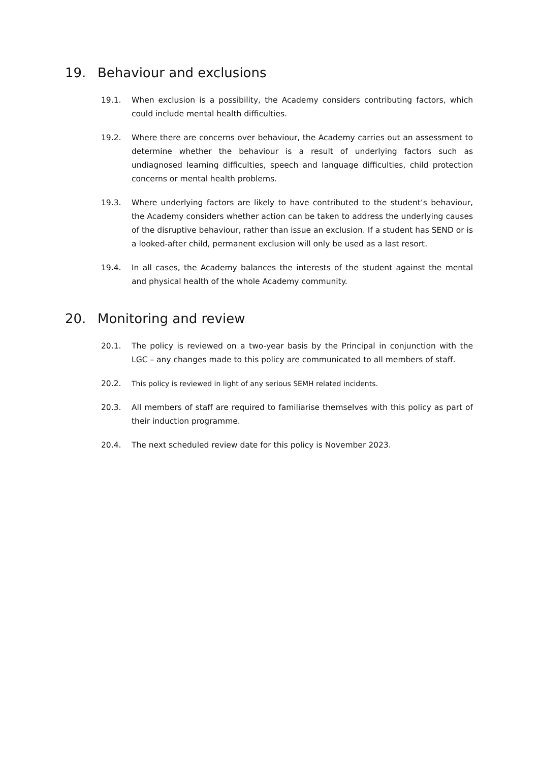19. Behaviour and exclusions
19.1. When exclusion is a possibility, the Academy considers contributing factors, which could include mental health difficulties.
19.2. Where there are concerns over behaviour, the Academy carries out an assessment to determine whether the behaviour is a result of underlying factors such as undiagnosed learning difficulties, speech and language difficulties, child protection concerns or mental health problems.
19.3. Where underlying factors are likely to have contributed to the student’s behaviour, the Academy considers whether action can be taken to address the underlying causes of the disruptive behaviour, rather than issue an exclusion. If a student has SEND or is a looked-after child, permanent exclusion will only be used as a last resort.
19.4. In all cases, the Academy balances the interests of the student against the mental and physical health of the whole Academy community.
20. Monitoring and review
20.1. The policy is reviewed on a two-year basis by the Principal in conjunction with the LGC – any changes made to this policy are communicated to all members of staff.
20.2. This policy is reviewed in light of any serious SEMH related incidents.
20.3. All members of staff are required to familiarise themselves with this policy as part of their induction programme.
20.4. The next scheduled review date for this policy is November 2023.